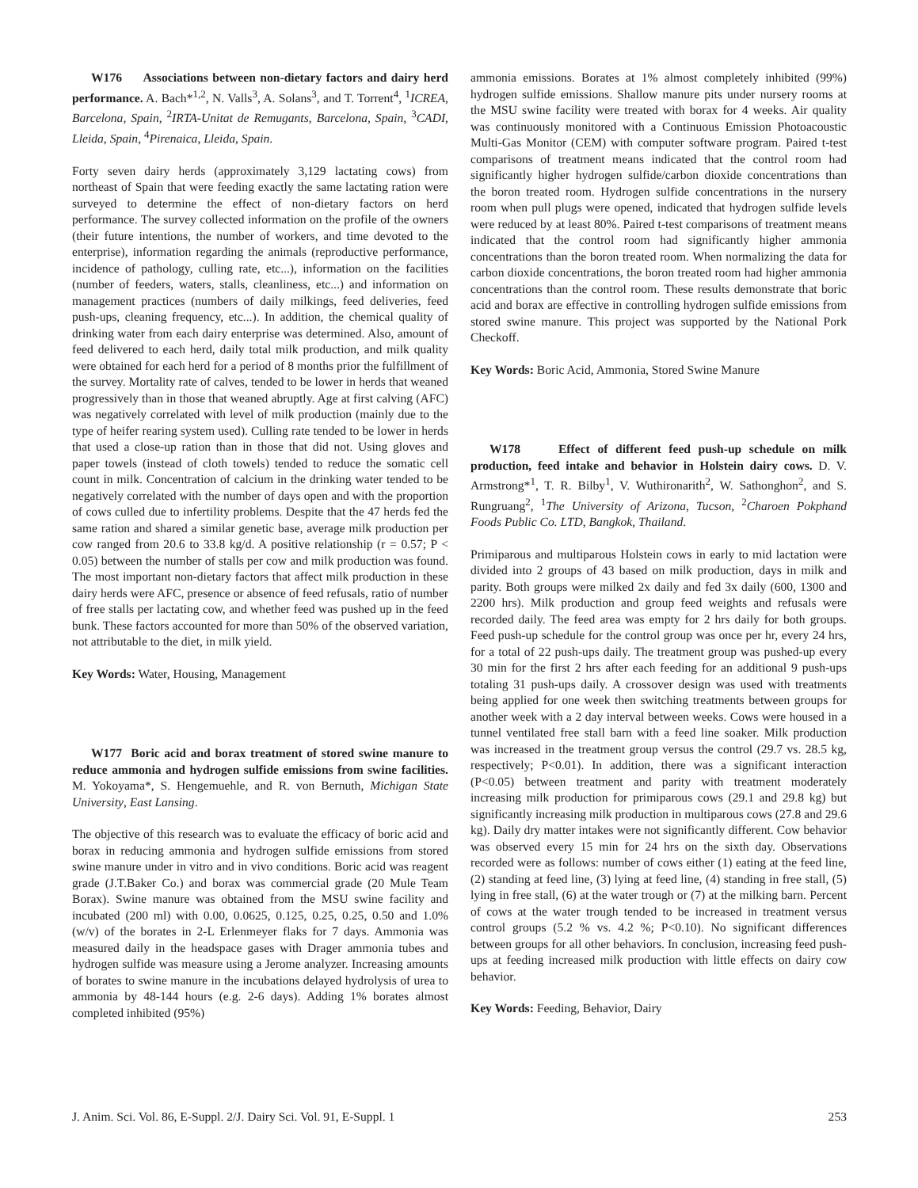W176 Associations between non-dietary factors and dairy herd performance. A. Bach*<sup>1,2</sup>, N. Valls<sup>3</sup>, A. Solans<sup>3</sup>, and T. Torrent<sup>4</sup>, <sup>1</sup>ICREA, Barcelona, Spain, <sup>2</sup>IRTA-Unitat de Remugants, Barcelona, Spain, <sup>3</sup>CADI, Lleida, Spain, <sup>4</sup>Pirenaica, Lleida, Spain.
Forty seven dairy herds (approximately 3,129 lactating cows) from northeast of Spain that were feeding exactly the same lactating ration were surveyed to determine the effect of non-dietary factors on herd performance. The survey collected information on the profile of the owners (their future intentions, the number of workers, and time devoted to the enterprise), information regarding the animals (reproductive performance, incidence of pathology, culling rate, etc...), information on the facilities (number of feeders, waters, stalls, cleanliness, etc...) and information on management practices (numbers of daily milkings, feed deliveries, feed push-ups, cleaning frequency, etc...). In addition, the chemical quality of drinking water from each dairy enterprise was determined. Also, amount of feed delivered to each herd, daily total milk production, and milk quality were obtained for each herd for a period of 8 months prior the fulfillment of the survey. Mortality rate of calves, tended to be lower in herds that weaned progressively than in those that weaned abruptly. Age at first calving (AFC) was negatively correlated with level of milk production (mainly due to the type of heifer rearing system used). Culling rate tended to be lower in herds that used a close-up ration than in those that did not. Using gloves and paper towels (instead of cloth towels) tended to reduce the somatic cell count in milk. Concentration of calcium in the drinking water tended to be negatively correlated with the number of days open and with the proportion of cows culled due to infertility problems. Despite that the 47 herds fed the same ration and shared a similar genetic base, average milk production per cow ranged from 20.6 to 33.8 kg/d. A positive relationship (r = 0.57; P < 0.05) between the number of stalls per cow and milk production was found. The most important non-dietary factors that affect milk production in these dairy herds were AFC, presence or absence of feed refusals, ratio of number of free stalls per lactating cow, and whether feed was pushed up in the feed bunk. These factors accounted for more than 50% of the observed variation, not attributable to the diet, in milk yield.
Key Words: Water, Housing, Management
W177 Boric acid and borax treatment of stored swine manure to reduce ammonia and hydrogen sulfide emissions from swine facilities. M. Yokoyama*, S. Hengemuehle, and R. von Bernuth, Michigan State University, East Lansing.
The objective of this research was to evaluate the efficacy of boric acid and borax in reducing ammonia and hydrogen sulfide emissions from stored swine manure under in vitro and in vivo conditions. Boric acid was reagent grade (J.T.Baker Co.) and borax was commercial grade (20 Mule Team Borax). Swine manure was obtained from the MSU swine facility and incubated (200 ml) with 0.00, 0.0625, 0.125, 0.25, 0.25, 0.50 and 1.0% (w/v) of the borates in 2-L Erlenmeyer flaks for 7 days. Ammonia was measured daily in the headspace gases with Drager ammonia tubes and hydrogen sulfide was measure using a Jerome analyzer. Increasing amounts of borates to swine manure in the incubations delayed hydrolysis of urea to ammonia by 48-144 hours (e.g. 2-6 days). Adding 1% borates almost completed inhibited (95%)
ammonia emissions. Borates at 1% almost completely inhibited (99%) hydrogen sulfide emissions. Shallow manure pits under nursery rooms at the MSU swine facility were treated with borax for 4 weeks. Air quality was continuously monitored with a Continuous Emission Photoacoustic Multi-Gas Monitor (CEM) with computer software program. Paired t-test comparisons of treatment means indicated that the control room had significantly higher hydrogen sulfide/carbon dioxide concentrations than the boron treated room. Hydrogen sulfide concentrations in the nursery room when pull plugs were opened, indicated that hydrogen sulfide levels were reduced by at least 80%. Paired t-test comparisons of treatment means indicated that the control room had significantly higher ammonia concentrations than the boron treated room. When normalizing the data for carbon dioxide concentrations, the boron treated room had higher ammonia concentrations than the control room. These results demonstrate that boric acid and borax are effective in controlling hydrogen sulfide emissions from stored swine manure. This project was supported by the National Pork Checkoff.
Key Words: Boric Acid, Ammonia, Stored Swine Manure
W178 Effect of different feed push-up schedule on milk production, feed intake and behavior in Holstein dairy cows. D. V. Armstrong*<sup>1</sup>, T. R. Bilby<sup>1</sup>, V. Wuthironarith<sup>2</sup>, W. Sathonghon<sup>2</sup>, and S. Rungruang<sup>2</sup>, <sup>1</sup>The University of Arizona, Tucson, <sup>2</sup>Charoen Pokphand Foods Public Co. LTD, Bangkok, Thailand.
Primiparous and multiparous Holstein cows in early to mid lactation were divided into 2 groups of 43 based on milk production, days in milk and parity. Both groups were milked 2x daily and fed 3x daily (600, 1300 and 2200 hrs). Milk production and group feed weights and refusals were recorded daily. The feed area was empty for 2 hrs daily for both groups. Feed push-up schedule for the control group was once per hr, every 24 hrs, for a total of 22 push-ups daily. The treatment group was pushed-up every 30 min for the first 2 hrs after each feeding for an additional 9 push-ups totaling 31 push-ups daily. A crossover design was used with treatments being applied for one week then switching treatments between groups for another week with a 2 day interval between weeks. Cows were housed in a tunnel ventilated free stall barn with a feed line soaker. Milk production was increased in the treatment group versus the control (29.7 vs. 28.5 kg, respectively; P<0.01). In addition, there was a significant interaction (P<0.05) between treatment and parity with treatment moderately increasing milk production for primiparous cows (29.1 and 29.8 kg) but significantly increasing milk production in multiparous cows (27.8 and 29.6 kg). Daily dry matter intakes were not significantly different. Cow behavior was observed every 15 min for 24 hrs on the sixth day. Observations recorded were as follows: number of cows either (1) eating at the feed line, (2) standing at feed line, (3) lying at feed line, (4) standing in free stall, (5) lying in free stall, (6) at the water trough or (7) at the milking barn. Percent of cows at the water trough tended to be increased in treatment versus control groups (5.2 % vs. 4.2 %; P<0.10). No significant differences between groups for all other behaviors. In conclusion, increasing feed push-ups at feeding increased milk production with little effects on dairy cow behavior.
Key Words: Feeding, Behavior, Dairy
J. Anim. Sci. Vol. 86, E-Suppl. 2/J. Dairy Sci. Vol. 91, E-Suppl. 1 253